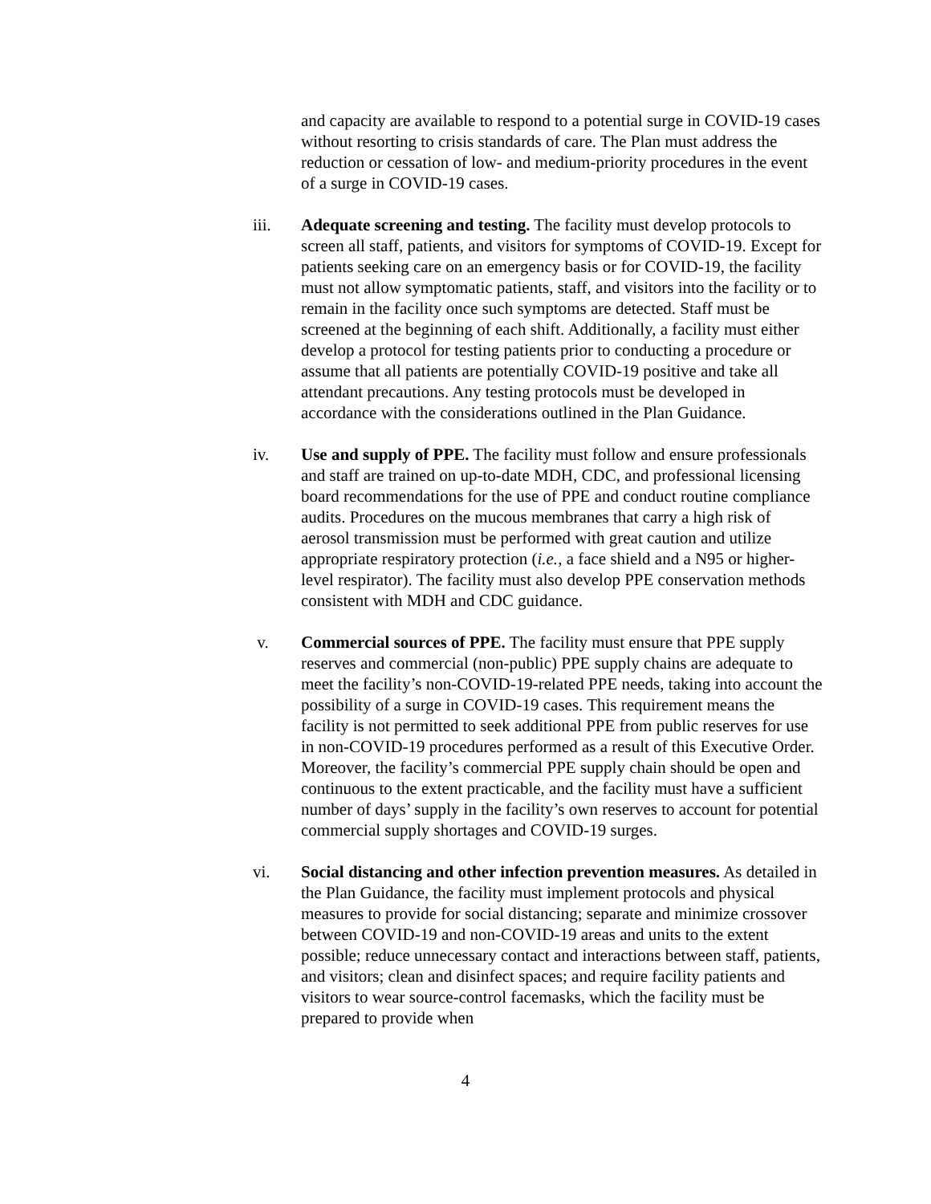and capacity are available to respond to a potential surge in COVID-19 cases without resorting to crisis standards of care. The Plan must address the reduction or cessation of low- and medium-priority procedures in the event of a surge in COVID-19 cases.
iii. Adequate screening and testing. The facility must develop protocols to screen all staff, patients, and visitors for symptoms of COVID-19. Except for patients seeking care on an emergency basis or for COVID-19, the facility must not allow symptomatic patients, staff, and visitors into the facility or to remain in the facility once such symptoms are detected. Staff must be screened at the beginning of each shift. Additionally, a facility must either develop a protocol for testing patients prior to conducting a procedure or assume that all patients are potentially COVID-19 positive and take all attendant precautions. Any testing protocols must be developed in accordance with the considerations outlined in the Plan Guidance.
iv. Use and supply of PPE. The facility must follow and ensure professionals and staff are trained on up-to-date MDH, CDC, and professional licensing board recommendations for the use of PPE and conduct routine compliance audits. Procedures on the mucous membranes that carry a high risk of aerosol transmission must be performed with great caution and utilize appropriate respiratory protection (i.e., a face shield and a N95 or higher-level respirator). The facility must also develop PPE conservation methods consistent with MDH and CDC guidance.
v. Commercial sources of PPE. The facility must ensure that PPE supply reserves and commercial (non-public) PPE supply chains are adequate to meet the facility’s non-COVID-19-related PPE needs, taking into account the possibility of a surge in COVID-19 cases. This requirement means the facility is not permitted to seek additional PPE from public reserves for use in non-COVID-19 procedures performed as a result of this Executive Order. Moreover, the facility’s commercial PPE supply chain should be open and continuous to the extent practicable, and the facility must have a sufficient number of days’ supply in the facility’s own reserves to account for potential commercial supply shortages and COVID-19 surges.
vi. Social distancing and other infection prevention measures. As detailed in the Plan Guidance, the facility must implement protocols and physical measures to provide for social distancing; separate and minimize crossover between COVID-19 and non-COVID-19 areas and units to the extent possible; reduce unnecessary contact and interactions between staff, patients, and visitors; clean and disinfect spaces; and require facility patients and visitors to wear source-control facemasks, which the facility must be prepared to provide when
4